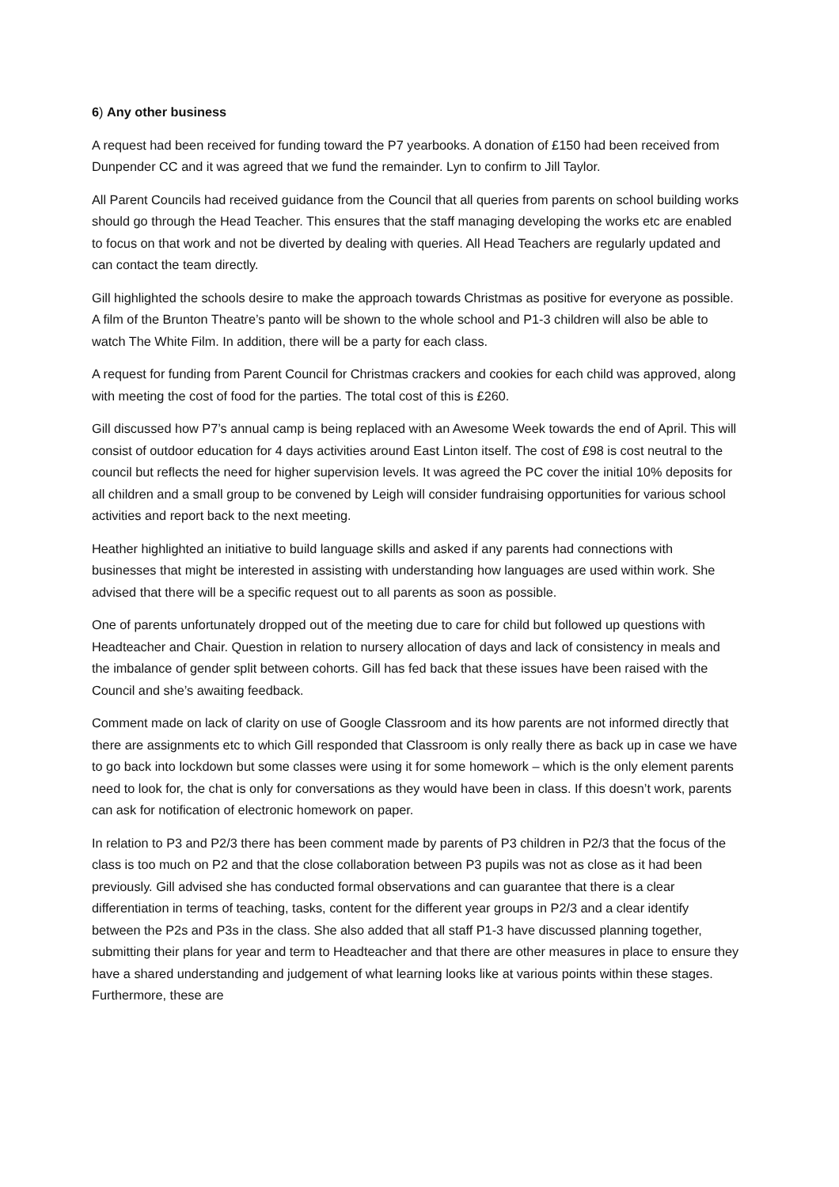6) Any other business
A request had been received for funding toward the P7 yearbooks. A donation of £150 had been received from Dunpender CC and it was agreed that we fund the remainder. Lyn to confirm to Jill Taylor.
All Parent Councils had received guidance from the Council that all queries from parents on school building works should go through the Head Teacher. This ensures that the staff managing developing the works etc are enabled to focus on that work and not be diverted by dealing with queries. All Head Teachers are regularly updated and can contact the team directly.
Gill highlighted the schools desire to make the approach towards Christmas as positive for everyone as possible. A film of the Brunton Theatre’s panto will be shown to the whole school and P1-3 children will also be able to watch The White Film. In addition, there will be a party for each class.
A request for funding from Parent Council for Christmas crackers and cookies for each child was approved, along with meeting the cost of food for the parties. The total cost of this is £260.
Gill discussed how P7’s annual camp is being replaced with an Awesome Week towards the end of April. This will consist of outdoor education for 4 days activities around East Linton itself. The cost of £98 is cost neutral to the council but reflects the need for higher supervision levels. It was agreed the PC cover the initial 10% deposits for all children and a small group to be convened by Leigh will consider fundraising opportunities for various school activities and report back to the next meeting.
Heather highlighted an initiative to build language skills and asked if any parents had connections with businesses that might be interested in assisting with understanding how languages are used within work. She advised that there will be a specific request out to all parents as soon as possible.
One of parents unfortunately dropped out of the meeting due to care for child but followed up questions with Headteacher and Chair. Question in relation to nursery allocation of days and lack of consistency in meals and the imbalance of gender split between cohorts. Gill has fed back that these issues have been raised with the Council and she’s awaiting feedback.
Comment made on lack of clarity on use of Google Classroom and its how parents are not informed directly that there are assignments etc to which Gill responded that Classroom is only really there as back up in case we have to go back into lockdown but some classes were using it for some homework – which is the only element parents need to look for, the chat is only for conversations as they would have been in class. If this doesn’t work, parents can ask for notification of electronic homework on paper.
In relation to P3 and P2/3 there has been comment made by parents of P3 children in P2/3 that the focus of the class is too much on P2 and that the close collaboration between P3 pupils was not as close as it had been previously. Gill advised she has conducted formal observations and can guarantee that there is a clear differentiation in terms of teaching, tasks, content for the different year groups in P2/3 and a clear identify between the P2s and P3s in the class. She also added that all staff P1-3 have discussed planning together, submitting their plans for year and term to Headteacher and that there are other measures in place to ensure they have a shared understanding and judgement of what learning looks like at various points within these stages. Furthermore, these are